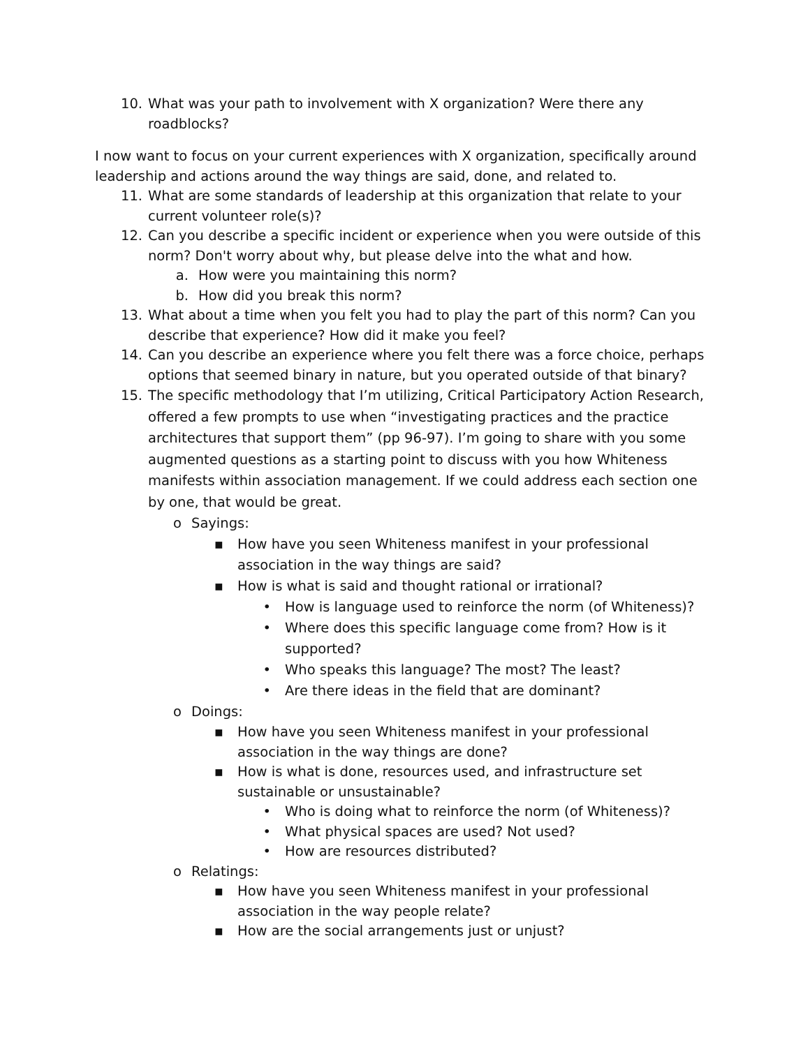10. What was your path to involvement with X organization? Were there any roadblocks?
I now want to focus on your current experiences with X organization, specifically around leadership and actions around the way things are said, done, and related to.
11. What are some standards of leadership at this organization that relate to your current volunteer role(s)?
12. Can you describe a specific incident or experience when you were outside of this norm? Don't worry about why, but please delve into the what and how.
a. How were you maintaining this norm?
b. How did you break this norm?
13. What about a time when you felt you had to play the part of this norm? Can you describe that experience? How did it make you feel?
14. Can you describe an experience where you felt there was a force choice, perhaps options that seemed binary in nature, but you operated outside of that binary?
15. The specific methodology that I’m utilizing, Critical Participatory Action Research, offered a few prompts to use when “investigating practices and the practice architectures that support them” (pp 96-97). I’m going to share with you some augmented questions as a starting point to discuss with you how Whiteness manifests within association management. If we could address each section one by one, that would be great.
o Sayings:
▪ How have you seen Whiteness manifest in your professional association in the way things are said?
▪ How is what is said and thought rational or irrational?
• How is language used to reinforce the norm (of Whiteness)?
• Where does this specific language come from? How is it supported?
• Who speaks this language? The most? The least?
• Are there ideas in the field that are dominant?
o Doings:
▪ How have you seen Whiteness manifest in your professional association in the way things are done?
▪ How is what is done, resources used, and infrastructure set sustainable or unsustainable?
• Who is doing what to reinforce the norm (of Whiteness)?
• What physical spaces are used? Not used?
• How are resources distributed?
o Relatings:
▪ How have you seen Whiteness manifest in your professional association in the way people relate?
▪ How are the social arrangements just or unjust?